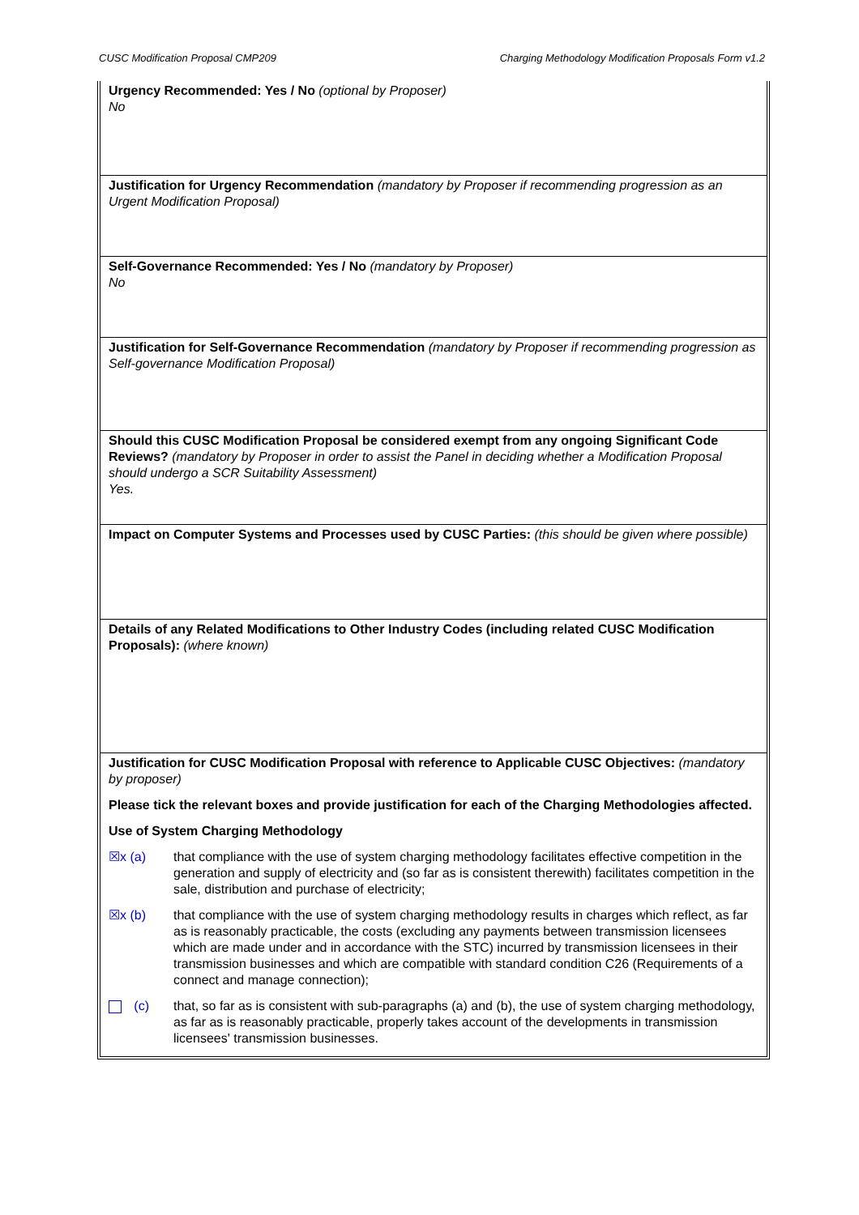CUSC Modification Proposal CMP209 Charging Methodology Modification Proposals Form v1.2
Urgency Recommended: Yes / No (optional by Proposer)
No
Justification for Urgency Recommendation (mandatory by Proposer if recommending progression as an Urgent Modification Proposal)
Self-Governance Recommended: Yes / No (mandatory by Proposer)
No
Justification for Self-Governance Recommendation (mandatory by Proposer if recommending progression as Self-governance Modification Proposal)
Should this CUSC Modification Proposal be considered exempt from any ongoing Significant Code Reviews? (mandatory by Proposer in order to assist the Panel in deciding whether a Modification Proposal should undergo a SCR Suitability Assessment)
Yes.
Impact on Computer Systems and Processes used by CUSC Parties: (this should be given where possible)
Details of any Related Modifications to Other Industry Codes (including related CUSC Modification Proposals): (where known)
Justification for CUSC Modification Proposal with reference to Applicable CUSC Objectives: (mandatory by proposer)
Please tick the relevant boxes and provide justification for each of the Charging Methodologies affected.
Use of System Charging Methodology
☒x (a) that compliance with the use of system charging methodology facilitates effective competition in the generation and supply of electricity and (so far as is consistent therewith) facilitates competition in the sale, distribution and purchase of electricity;
☒x (b) that compliance with the use of system charging methodology results in charges which reflect, as far as is reasonably practicable, the costs (excluding any payments between transmission licensees which are made under and in accordance with the STC) incurred by transmission licensees in their transmission businesses and which are compatible with standard condition C26 (Requirements of a connect and manage connection);
(c) that, so far as is consistent with sub-paragraphs (a) and (b), the use of system charging methodology, as far as is reasonably practicable, properly takes account of the developments in transmission licensees' transmission businesses.